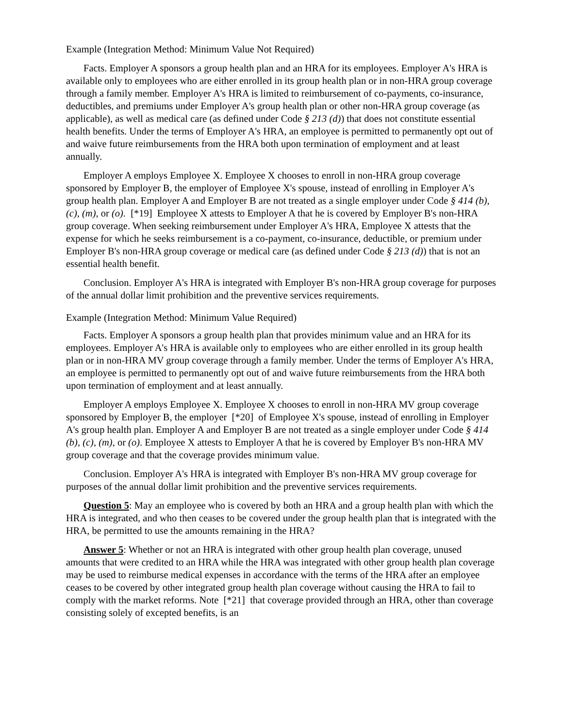Example (Integration Method: Minimum Value Not Required)
Facts. Employer A sponsors a group health plan and an HRA for its employees. Employer A's HRA is available only to employees who are either enrolled in its group health plan or in non-HRA group coverage through a family member. Employer A's HRA is limited to reimbursement of co-payments, co-insurance, deductibles, and premiums under Employer A's group health plan or other non-HRA group coverage (as applicable), as well as medical care (as defined under Code § 213 (d)) that does not constitute essential health benefits. Under the terms of Employer A's HRA, an employee is permitted to permanently opt out of and waive future reimbursements from the HRA both upon termination of employment and at least annually.
Employer A employs Employee X. Employee X chooses to enroll in non-HRA group coverage sponsored by Employer B, the employer of Employee X's spouse, instead of enrolling in Employer A's group health plan. Employer A and Employer B are not treated as a single employer under Code § 414 (b), (c), (m), or (o). [*19] Employee X attests to Employer A that he is covered by Employer B's non-HRA group coverage. When seeking reimbursement under Employer A's HRA, Employee X attests that the expense for which he seeks reimbursement is a co-payment, co-insurance, deductible, or premium under Employer B's non-HRA group coverage or medical care (as defined under Code § 213 (d)) that is not an essential health benefit.
Conclusion. Employer A's HRA is integrated with Employer B's non-HRA group coverage for purposes of the annual dollar limit prohibition and the preventive services requirements.
Example (Integration Method: Minimum Value Required)
Facts. Employer A sponsors a group health plan that provides minimum value and an HRA for its employees. Employer A's HRA is available only to employees who are either enrolled in its group health plan or in non-HRA MV group coverage through a family member. Under the terms of Employer A's HRA, an employee is permitted to permanently opt out of and waive future reimbursements from the HRA both upon termination of employment and at least annually.
Employer A employs Employee X. Employee X chooses to enroll in non-HRA MV group coverage sponsored by Employer B, the employer [*20] of Employee X's spouse, instead of enrolling in Employer A's group health plan. Employer A and Employer B are not treated as a single employer under Code § 414 (b), (c), (m), or (o). Employee X attests to Employer A that he is covered by Employer B's non-HRA MV group coverage and that the coverage provides minimum value.
Conclusion. Employer A's HRA is integrated with Employer B's non-HRA MV group coverage for purposes of the annual dollar limit prohibition and the preventive services requirements.
Question 5: May an employee who is covered by both an HRA and a group health plan with which the HRA is integrated, and who then ceases to be covered under the group health plan that is integrated with the HRA, be permitted to use the amounts remaining in the HRA?
Answer 5: Whether or not an HRA is integrated with other group health plan coverage, unused amounts that were credited to an HRA while the HRA was integrated with other group health plan coverage may be used to reimburse medical expenses in accordance with the terms of the HRA after an employee ceases to be covered by other integrated group health plan coverage without causing the HRA to fail to comply with the market reforms. Note [*21] that coverage provided through an HRA, other than coverage consisting solely of excepted benefits, is an